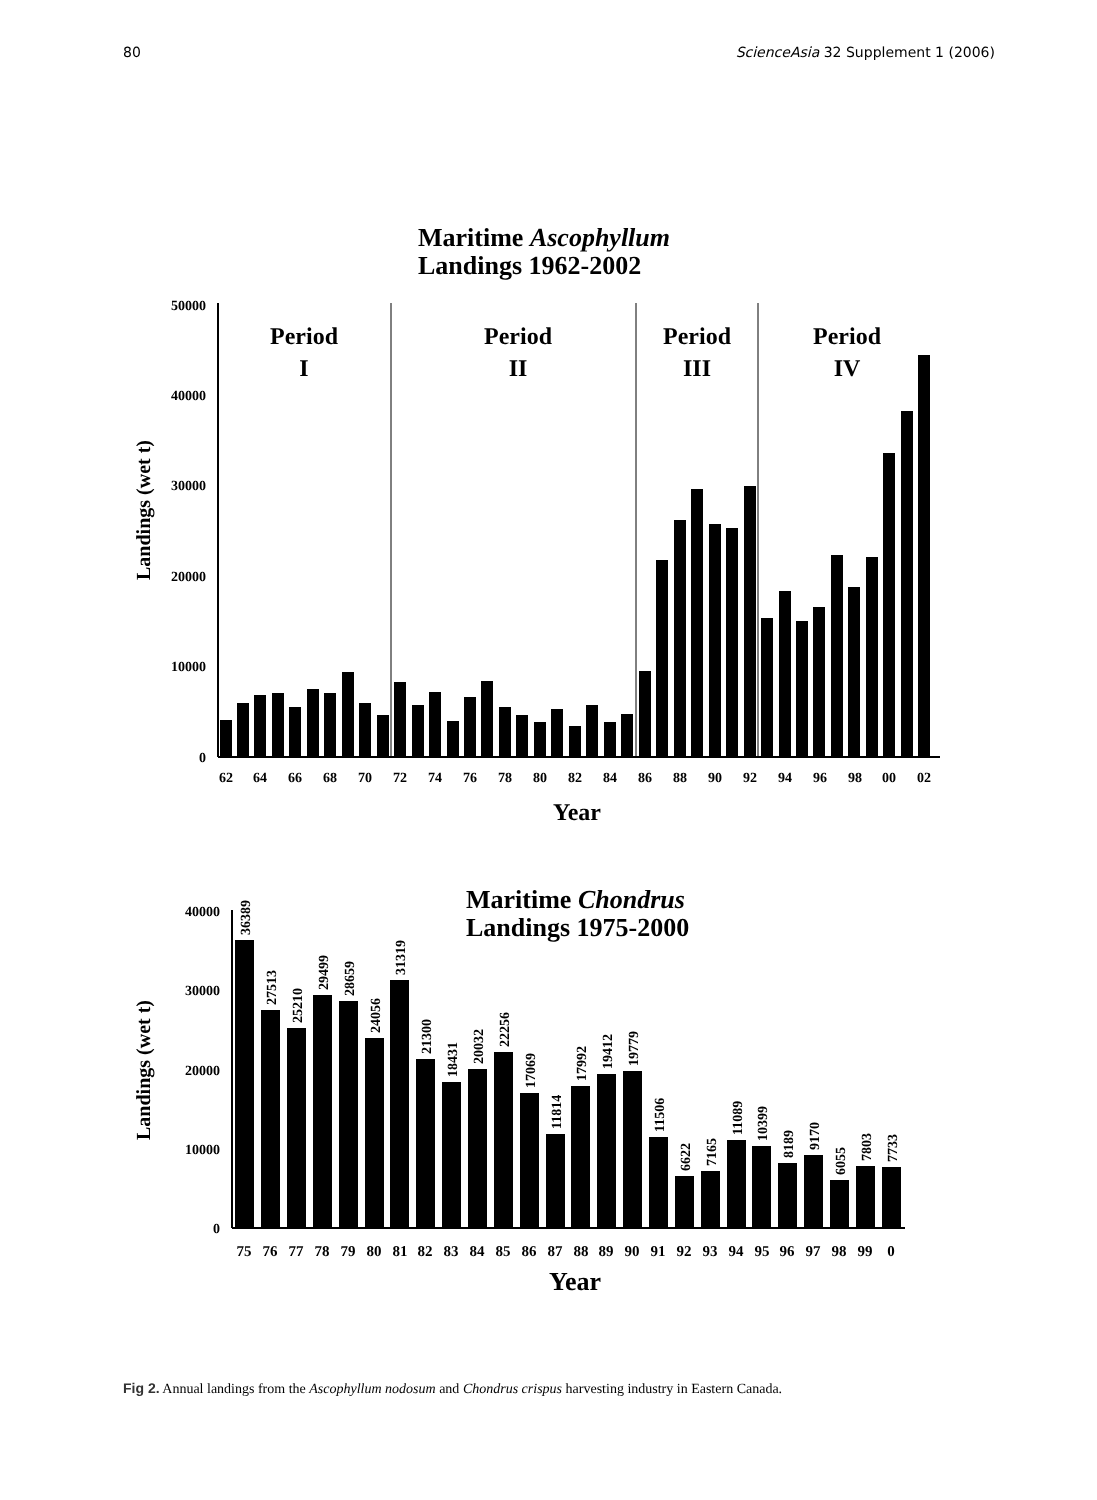80 ScienceAsia 32 Supplement 1 (2006)
Maritime Ascophyllum
Landings 1962-2002
50000
40000
30000
20000
10000
0
Landings (wet t)
Period
I
Period
II
Period
III
Period
IV
62
64
66
68
70
72
74
76
78
80
82
84
86
88
90
92
94
96
98
00
02
Year
Maritime Chondrus
Landings 1975-2000
40000
30000
20000
10000
0
Landings (wet t)
36389
27513
25210
29499
28659
24056
31319
21300
18431
20032
22256
17069
11814
17992
19412
19779
11506
6622
7165
11089
10399
8189
9170
6055
7803
7733
75
76
77
78
79
80
81
82
83
84
85
86
87
88
89
90
91
92
93
94
95
96
97
98
99
0
Year
Fig 2. Annual landings from the Ascophyllum nodosum and Chondrus crispus harvesting industry in Eastern Canada.